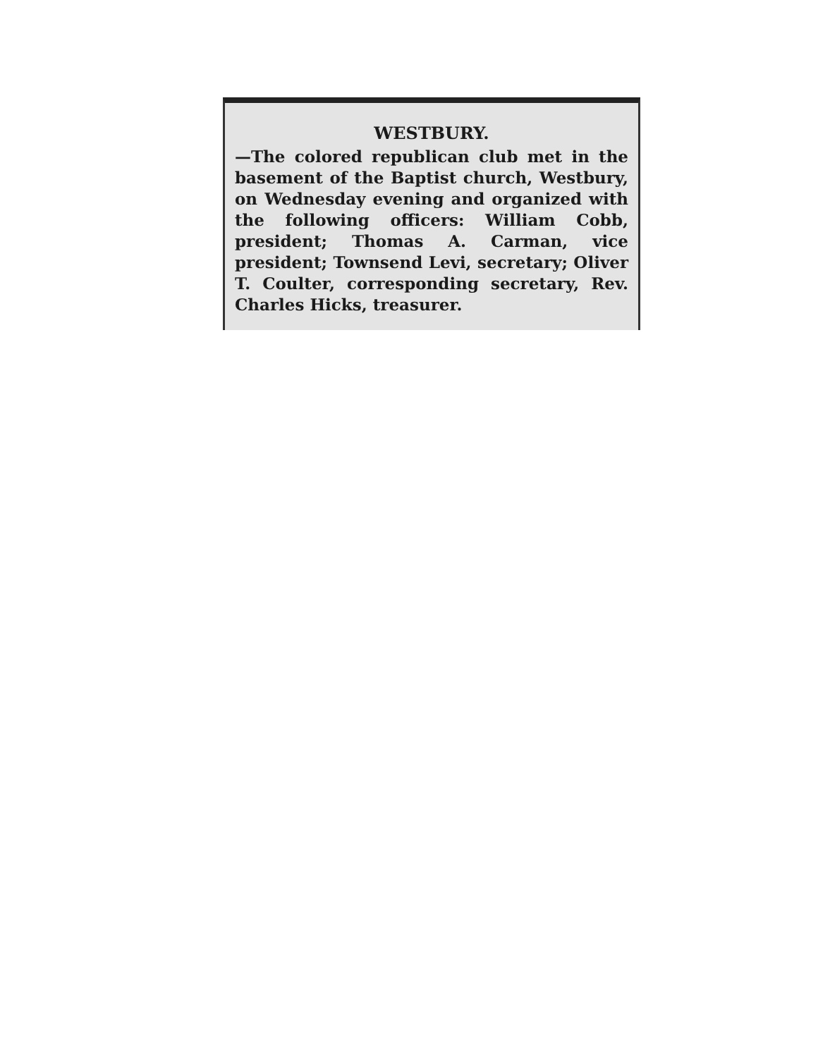WESTBURY.
—The colored republican club met in the basement of the Baptist church, Westbury, on Wednesday evening and organized with the following officers: William Cobb, president; Thomas A. Carman, vice president; Townsend Levi, secretary; Oliver T. Coulter, corresponding secretary, Rev. Charles Hicks, treasurer.